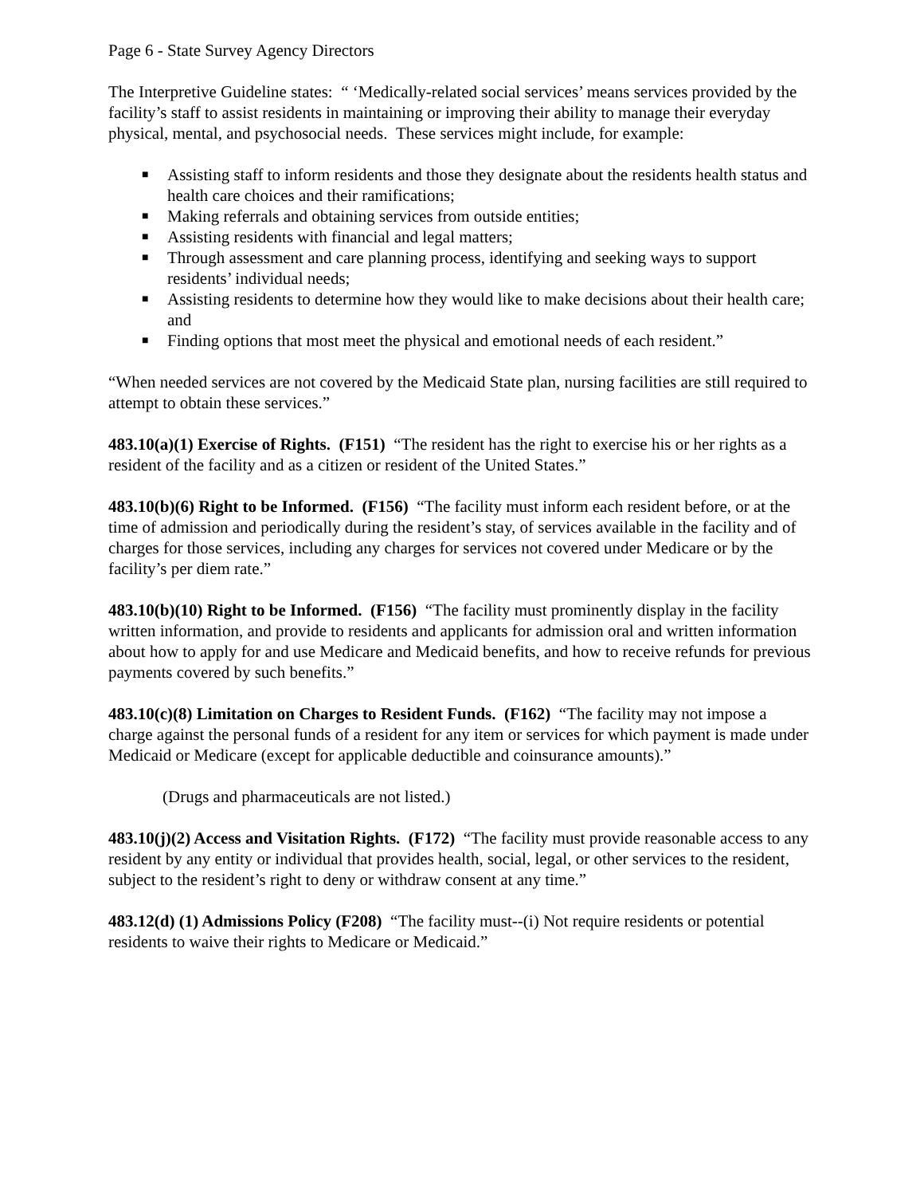Page 6 - State Survey Agency Directors
The Interpretive Guideline states: “ ‘Medically-related social services’ means services provided by the facility’s staff to assist residents in maintaining or improving their ability to manage their everyday physical, mental, and psychosocial needs. These services might include, for example:
■ Assisting staff to inform residents and those they designate about the residents health status and health care choices and their ramifications;
■ Making referrals and obtaining services from outside entities;
■ Assisting residents with financial and legal matters;
■ Through assessment and care planning process, identifying and seeking ways to support residents’ individual needs;
■ Assisting residents to determine how they would like to make decisions about their health care; and
■ Finding options that most meet the physical and emotional needs of each resident.”
“When needed services are not covered by the Medicaid State plan, nursing facilities are still required to attempt to obtain these services.”
483.10(a)(1) Exercise of Rights. (F151) “The resident has the right to exercise his or her rights as a resident of the facility and as a citizen or resident of the United States.”
483.10(b)(6) Right to be Informed. (F156) “The facility must inform each resident before, or at the time of admission and periodically during the resident’s stay, of services available in the facility and of charges for those services, including any charges for services not covered under Medicare or by the facility’s per diem rate.”
483.10(b)(10) Right to be Informed. (F156) “The facility must prominently display in the facility written information, and provide to residents and applicants for admission oral and written information about how to apply for and use Medicare and Medicaid benefits, and how to receive refunds for previous payments covered by such benefits.”
483.10(c)(8) Limitation on Charges to Resident Funds. (F162) “The facility may not impose a charge against the personal funds of a resident for any item or services for which payment is made under Medicaid or Medicare (except for applicable deductible and coinsurance amounts).”
(Drugs and pharmaceuticals are not listed.)
483.10(j)(2) Access and Visitation Rights. (F172) “The facility must provide reasonable access to any resident by any entity or individual that provides health, social, legal, or other services to the resident, subject to the resident’s right to deny or withdraw consent at any time.”
483.12(d) (1) Admissions Policy (F208) “The facility must--(i) Not require residents or potential residents to waive their rights to Medicare or Medicaid.”